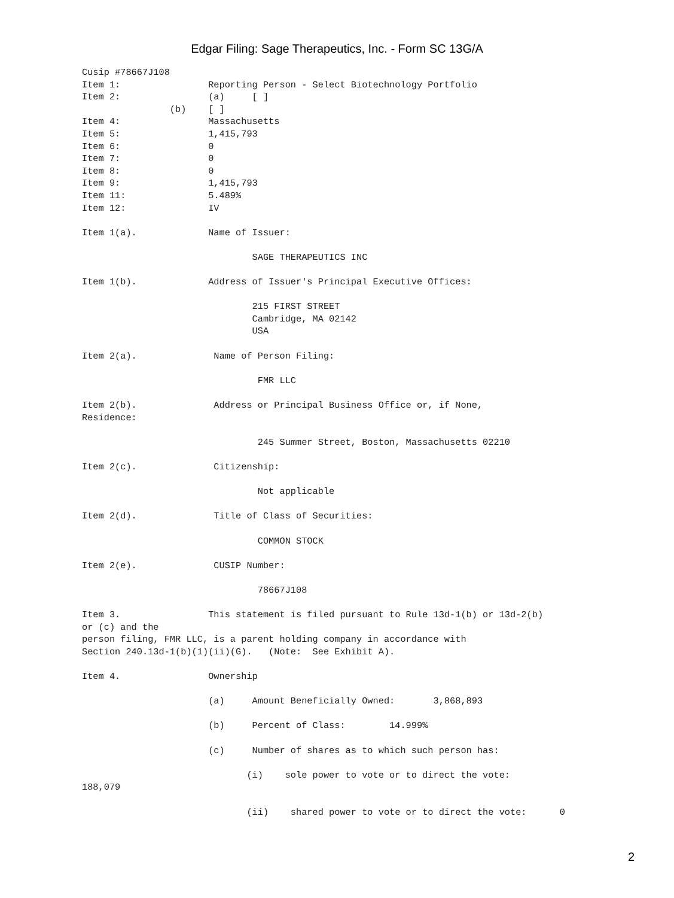Edgar Filing: Sage Therapeutics, Inc. - Form SC 13G/A
Cusip #78667J108
Item 1:                Reporting Person - Select Biotechnology Portfolio
Item 2:                (a)     [ ]
                (b)    [ ]
Item 4:                Massachusetts
Item 5:                1,415,793
Item 6:                0
Item 7:                0
Item 8:                0
Item 9:                1,415,793
Item 11:               5.489%
Item 12:               IV

Item 1(a).             Name of Issuer:

                               SAGE THERAPEUTICS INC

Item 1(b).             Address of Issuer's Principal Executive Offices:

                               215 FIRST STREET
                               Cambridge, MA 02142
                               USA

Item 2(a).              Name of Person Filing:

                                FMR LLC

Item 2(b).              Address or Principal Business Office or, if None,
Residence:

                                245 Summer Street, Boston, Massachusetts 02210

Item 2(c).              Citizenship:

                                Not applicable

Item 2(d).              Title of Class of Securities:

                                COMMON STOCK

Item 2(e).              CUSIP Number:

                                78667J108

Item 3.                This statement is filed pursuant to Rule 13d-1(b) or 13d-2(b)
or (c) and the
person filing, FMR LLC, is a parent holding company in accordance with
Section 240.13d-1(b)(1)(ii)(G).   (Note:  See Exhibit A).

Item 4.                Ownership

                       (a)     Amount Beneficially Owned:       3,868,893

                       (b)     Percent of Class:        14.999%

                       (c)     Number of shares as to which such person has:

                              (i)    sole power to vote or to direct the vote:
188,079

                              (ii)    shared power to vote or to direct the vote:      0
2